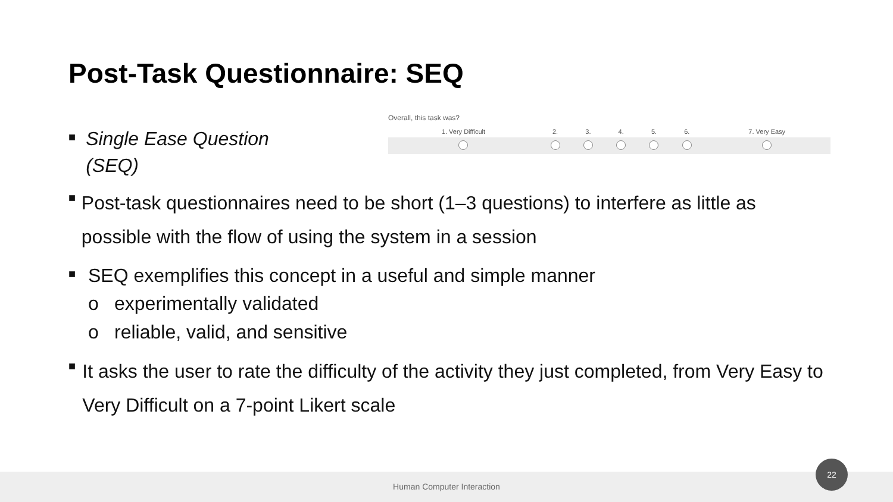Post-Task Questionnaire: SEQ
■
Single Ease Question (SEQ)
Overall, this task was?
| 1. Very Difficult | 2. | 3. | 4. | 5. | 6. | 7. Very Easy |
■
Post-task questionnaires need to be short (1–3 questions) to interfere as little as possible with the flow of using the system in a session
■
SEQ exemplifies this concept in a useful and simple manner
o experimentally validated
o reliable, valid, and sensitive
■
It asks the user to rate the difficulty of the activity they just completed, from Very Easy to Very Difficult on a 7-point Likert scale
Human Computer Interaction
22